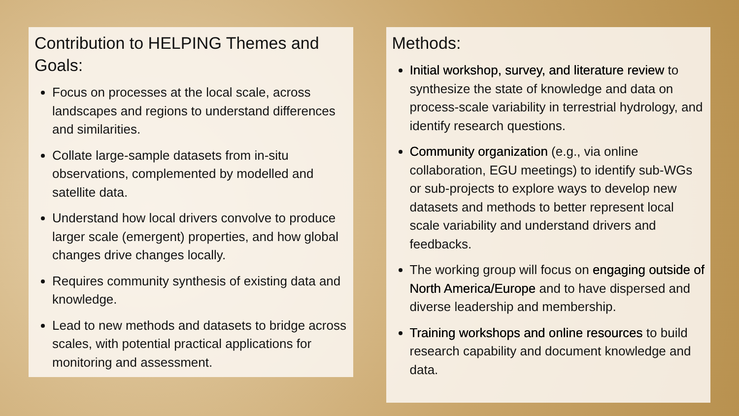Contribution to HELPING Themes and Goals:
Focus on processes at the local scale, across landscapes and regions to understand differences and similarities.
Collate large-sample datasets from in-situ observations, complemented by modelled and satellite data.
Understand how local drivers convolve to produce larger scale (emergent) properties, and how global changes drive changes locally.
Requires community synthesis of existing data and knowledge.
Lead to new methods and datasets to bridge across scales, with potential practical applications for monitoring and assessment.
Methods:
Initial workshop, survey, and literature review to synthesize the state of knowledge and data on process-scale variability in terrestrial hydrology, and identify research questions.
Community organization (e.g., via online collaboration, EGU meetings) to identify sub-WGs or sub-projects to explore ways to develop new datasets and methods to better represent local scale variability and understand drivers and feedbacks.
The working group will focus on engaging outside of North America/Europe and to have dispersed and diverse leadership and membership.
Training workshops and online resources to build research capability and document knowledge and data.